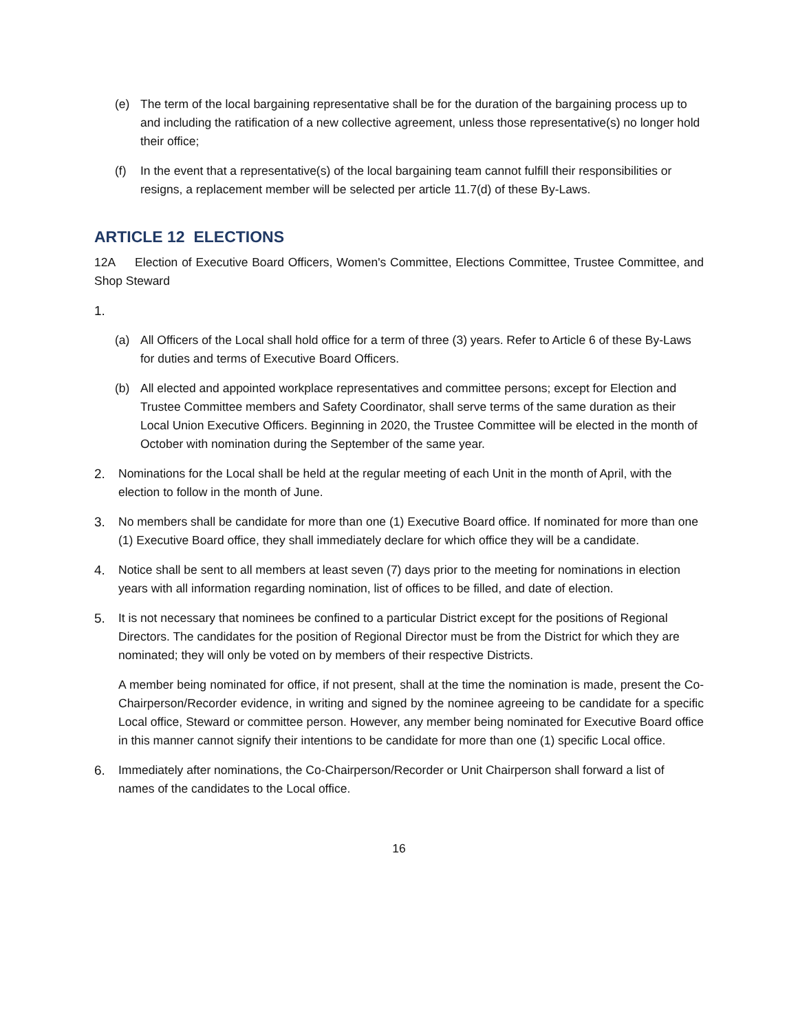(e) The term of the local bargaining representative shall be for the duration of the bargaining process up to and including the ratification of a new collective agreement, unless those representative(s) no longer hold their office;
(f) In the event that a representative(s) of the local bargaining team cannot fulfill their responsibilities or resigns, a replacement member will be selected per article 11.7(d) of these By-Laws.
ARTICLE 12 ELECTIONS
12A Election of Executive Board Officers, Women's Committee, Elections Committee, Trustee Committee, and Shop Steward
1.
(a) All Officers of the Local shall hold office for a term of three (3) years. Refer to Article 6 of these By-Laws for duties and terms of Executive Board Officers.
(b) All elected and appointed workplace representatives and committee persons; except for Election and Trustee Committee members and Safety Coordinator, shall serve terms of the same duration as their Local Union Executive Officers. Beginning in 2020, the Trustee Committee will be elected in the month of October with nomination during the September of the same year.
2. Nominations for the Local shall be held at the regular meeting of each Unit in the month of April, with the election to follow in the month of June.
3. No members shall be candidate for more than one (1) Executive Board office. If nominated for more than one (1) Executive Board office, they shall immediately declare for which office they will be a candidate.
4. Notice shall be sent to all members at least seven (7) days prior to the meeting for nominations in election years with all information regarding nomination, list of offices to be filled, and date of election.
5. It is not necessary that nominees be confined to a particular District except for the positions of Regional Directors. The candidates for the position of Regional Director must be from the District for which they are nominated; they will only be voted on by members of their respective Districts.
A member being nominated for office, if not present, shall at the time the nomination is made, present the Co-Chairperson/Recorder evidence, in writing and signed by the nominee agreeing to be candidate for a specific Local office, Steward or committee person. However, any member being nominated for Executive Board office in this manner cannot signify their intentions to be candidate for more than one (1) specific Local office.
6. Immediately after nominations, the Co-Chairperson/Recorder or Unit Chairperson shall forward a list of names of the candidates to the Local office.
16